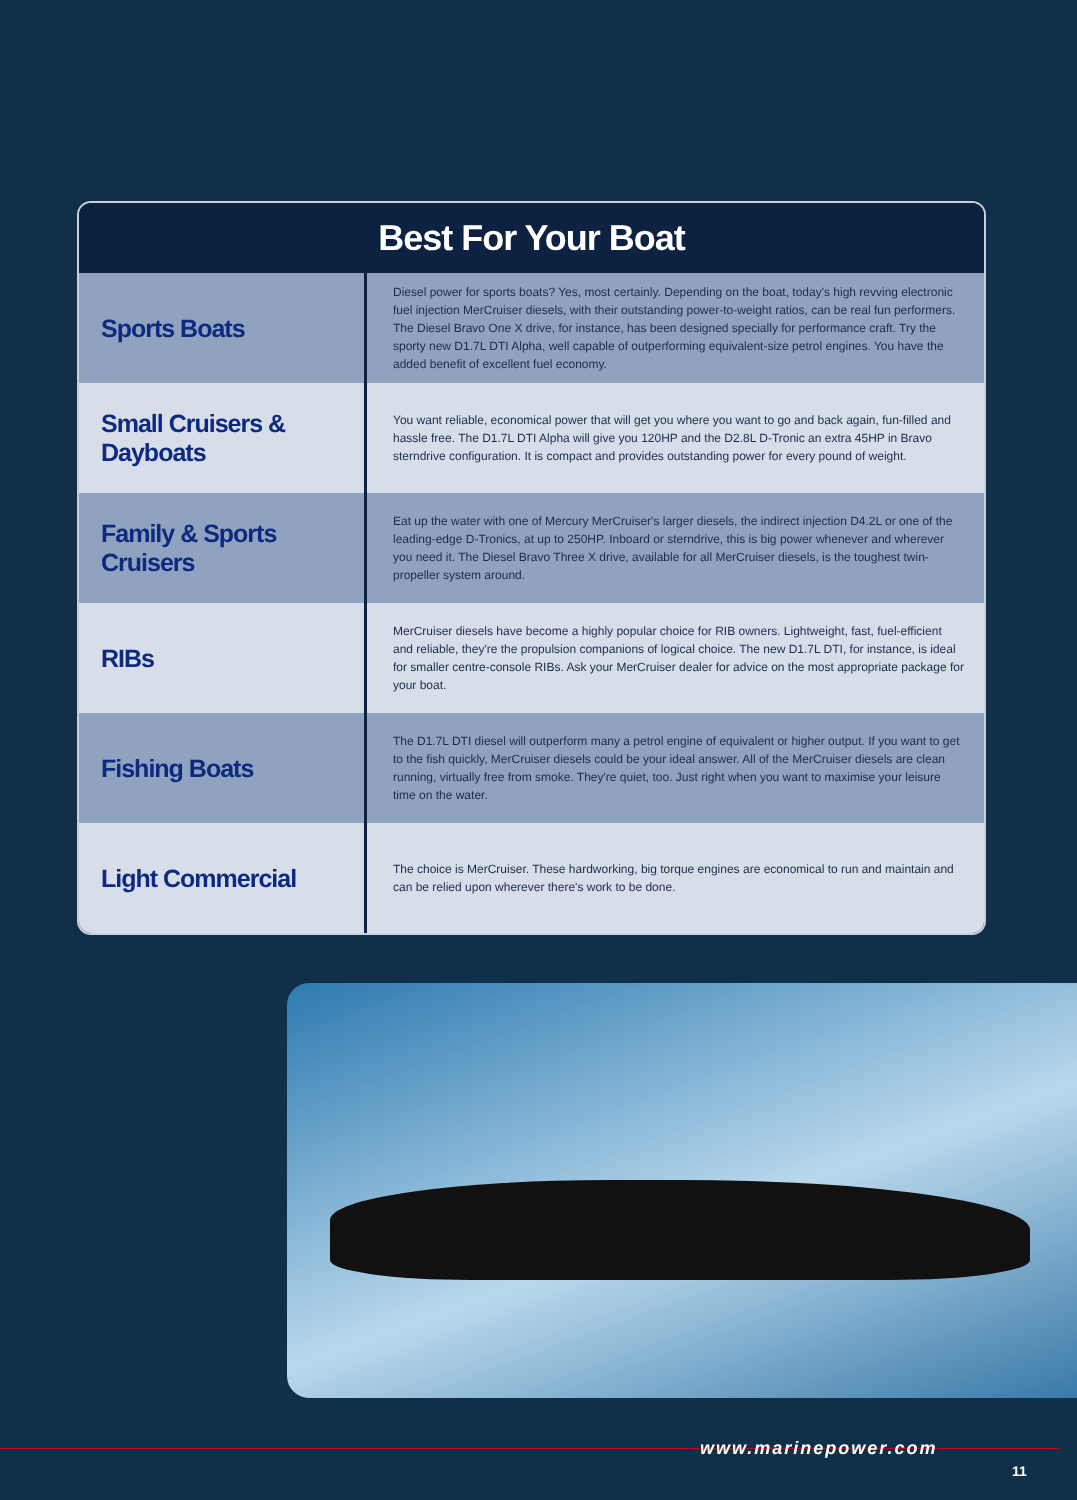Best For Your Boat
| Sports Boats | Diesel power for sports boats? Yes, most certainly. Depending on the boat, today's high revving electronic fuel injection MerCruiser diesels, with their outstanding power-to-weight ratios, can be real fun performers. The Diesel Bravo One X drive, for instance, has been designed specially for performance craft. Try the sporty new D1.7L DTI Alpha, well capable of outperforming equivalent-size petrol engines. You have the added benefit of excellent fuel economy. |
| Small Cruisers & Dayboats | You want reliable, economical power that will get you where you want to go and back again, fun-filled and hassle free. The D1.7L DTI Alpha will give you 120HP and the D2.8L D-Tronic an extra 45HP in Bravo sterndrive configuration. It is compact and provides outstanding power for every pound of weight. |
| Family & Sports Cruisers | Eat up the water with one of Mercury MerCruiser's larger diesels, the indirect injection D4.2L or one of the leading-edge D-Tronics, at up to 250HP. Inboard or sterndrive, this is big power whenever and wherever you need it. The Diesel Bravo Three X drive, available for all MerCruiser diesels, is the toughest twin-propeller system around. |
| RIBs | MerCruiser diesels have become a highly popular choice for RIB owners. Lightweight, fast, fuel-efficient and reliable, they're the propulsion companions of logical choice. The new D1.7L DTI, for instance, is ideal for smaller centre-console RIBs. Ask your MerCruiser dealer for advice on the most appropriate package for your boat. |
| Fishing Boats | The D1.7L DTI diesel will outperform many a petrol engine of equivalent or higher output. If you want to get to the fish quickly, MerCruiser diesels could be your ideal answer. All of the MerCruiser diesels are clean running, virtually free from smoke. They're quiet, too. Just right when you want to maximise your leisure time on the water. |
| Light Commercial | The choice is MerCruiser. These hardworking, big torque engines are economical to run and maintain and can be relied upon wherever there's work to be done. |
www.marinepower.com
11